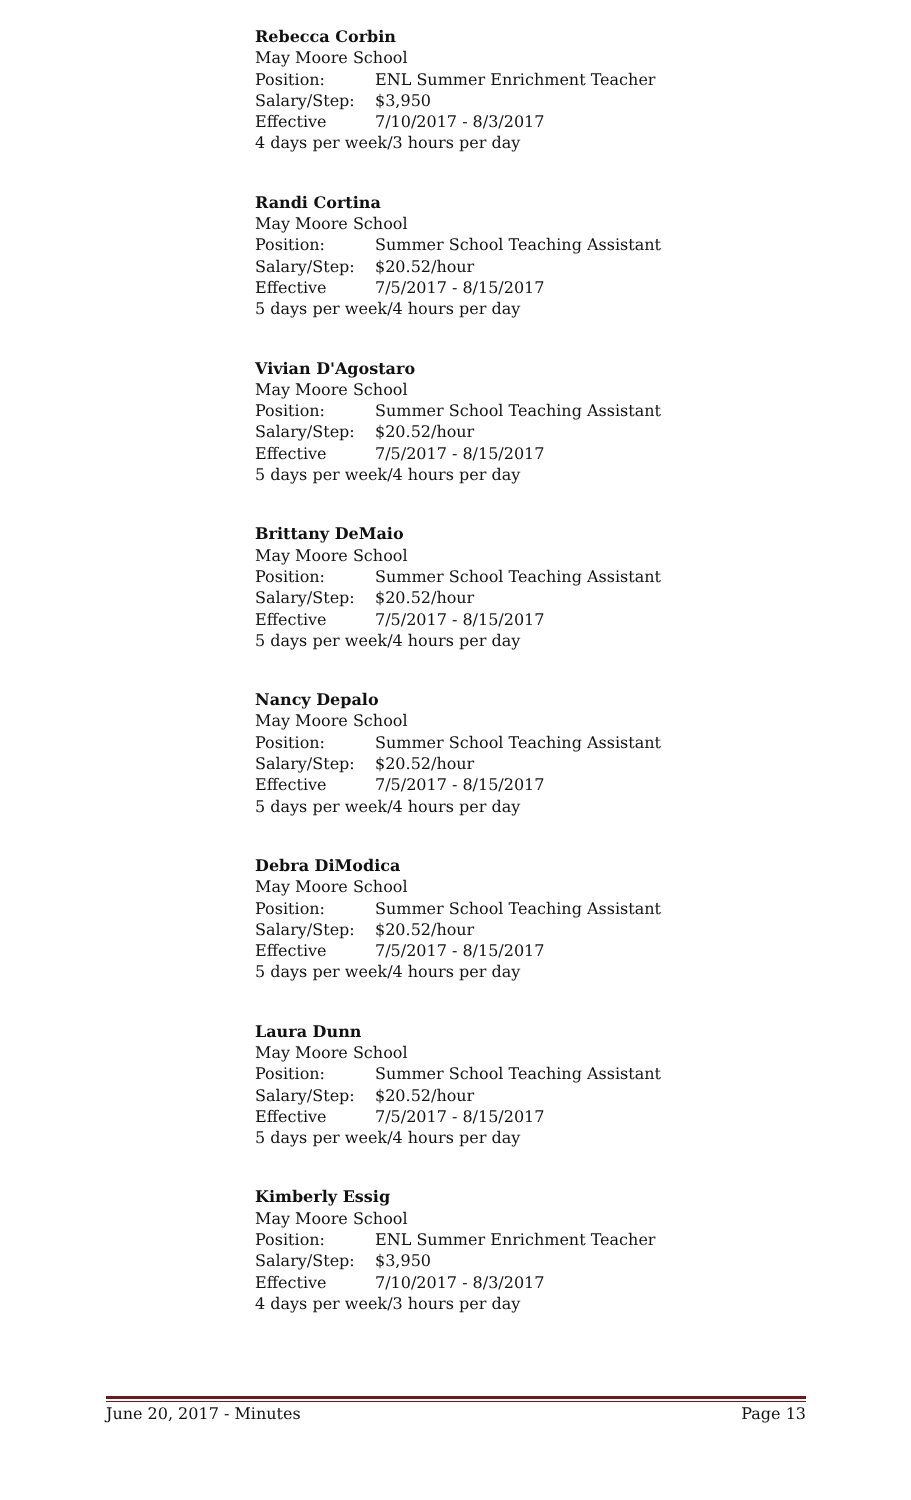Rebecca Corbin
May Moore School
Position: ENL Summer Enrichment Teacher
Salary/Step: $3,950
Effective 7/10/2017 - 8/3/2017
4 days per week/3 hours per day
Randi Cortina
May Moore School
Position: Summer School Teaching Assistant
Salary/Step: $20.52/hour
Effective 7/5/2017 - 8/15/2017
5 days per week/4 hours per day
Vivian D'Agostaro
May Moore School
Position: Summer School Teaching Assistant
Salary/Step: $20.52/hour
Effective 7/5/2017 - 8/15/2017
5 days per week/4 hours per day
Brittany DeMaio
May Moore School
Position: Summer School Teaching Assistant
Salary/Step: $20.52/hour
Effective 7/5/2017 - 8/15/2017
5 days per week/4 hours per day
Nancy Depalo
May Moore School
Position: Summer School Teaching Assistant
Salary/Step: $20.52/hour
Effective 7/5/2017 - 8/15/2017
5 days per week/4 hours per day
Debra DiModica
May Moore School
Position: Summer School Teaching Assistant
Salary/Step: $20.52/hour
Effective 7/5/2017 - 8/15/2017
5 days per week/4 hours per day
Laura Dunn
May Moore School
Position: Summer School Teaching Assistant
Salary/Step: $20.52/hour
Effective 7/5/2017 - 8/15/2017
5 days per week/4 hours per day
Kimberly Essig
May Moore School
Position: ENL Summer Enrichment Teacher
Salary/Step: $3,950
Effective 7/10/2017 - 8/3/2017
4 days per week/3 hours per day
June 20, 2017 - Minutes Page 13